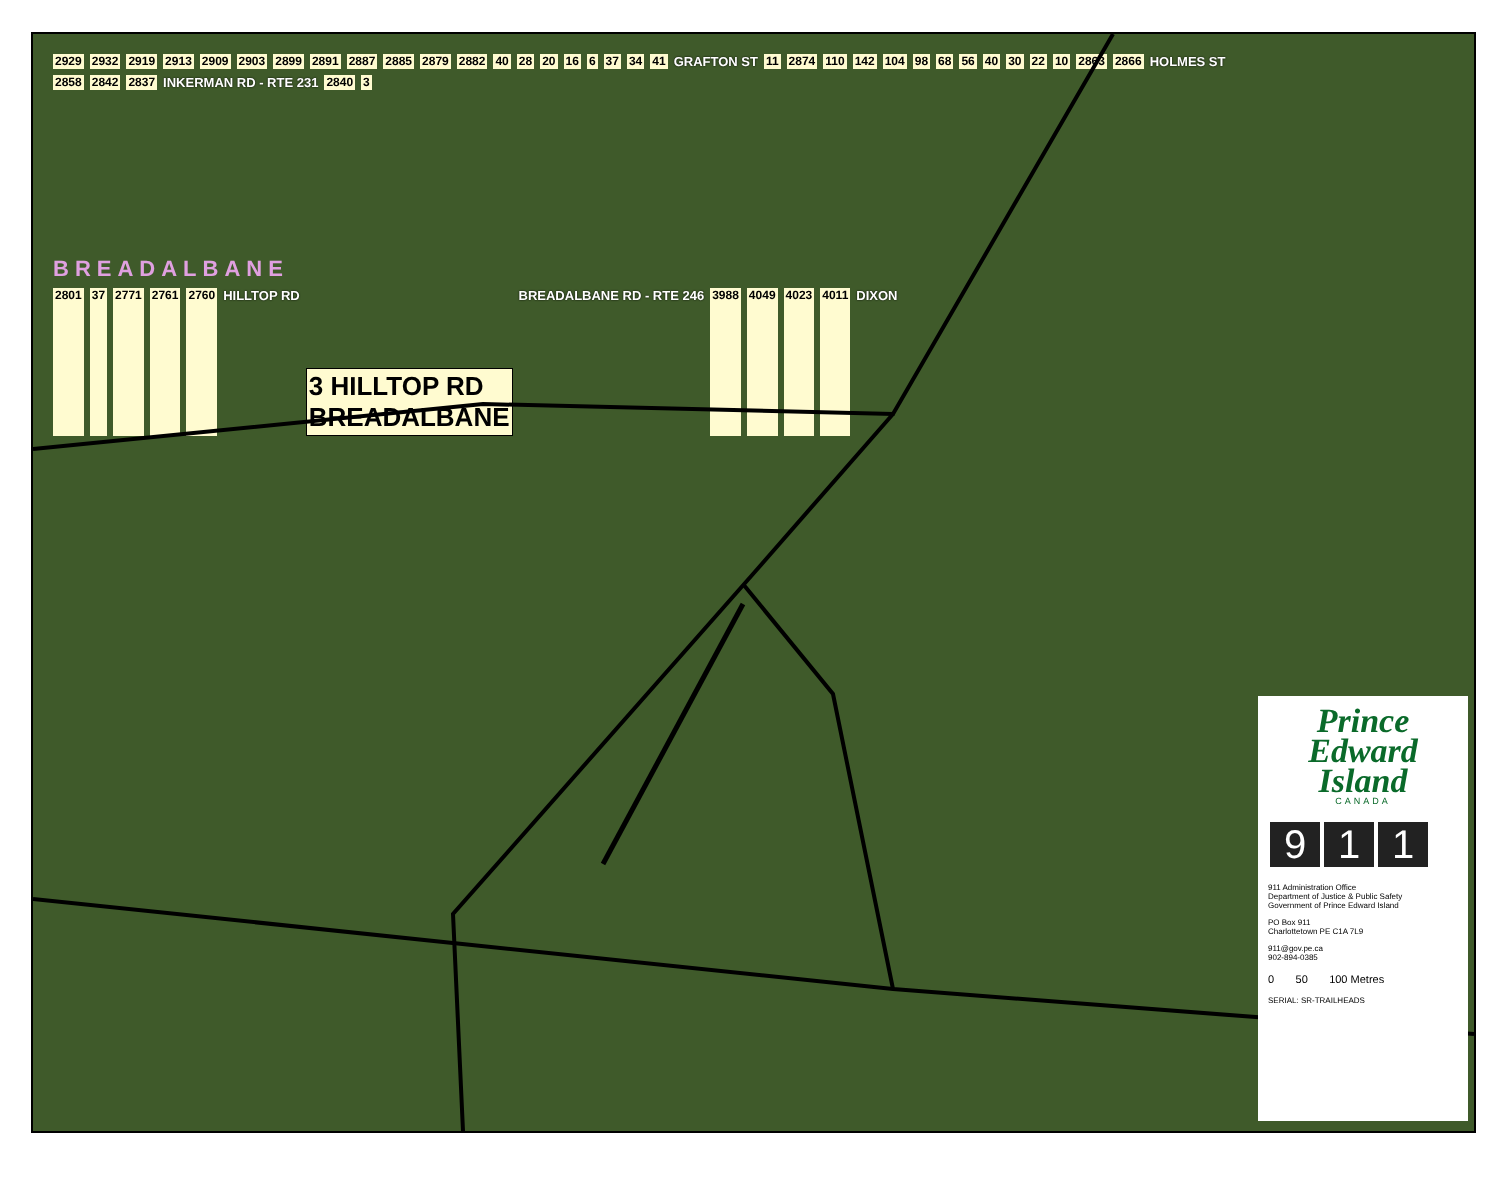2929 2932 2919 2913 2909 2903 2899 2891 2887 2885 2879 2882 40 28 20 16 6 37 34 41 GRAFTON ST 11 2874 110 142 104 98 68 56 40 30 22 10 2863 2866 HOLMES ST 2858 2842 2837 INKERMAN RD - RTE 231 2840 3
BREADALBANE
2801 37 2771 2761 2760 HILLTOP RD
3 HILLTOP RD
BREADALBANE
BREADALBANE RD - RTE 246 3988 4049 4023 4011 DIXON
Prince
Edward
Island
CANADA
9 1 1
911 Administration Office
Department of Justice & Public Safety
Government of Prince Edward Island
PO Box 911
Charlottetown PE C1A 7L9
911@gov.pe.ca
902-894-0385
0 50 100 Metres
SERIAL: SR-TRAILHEADS